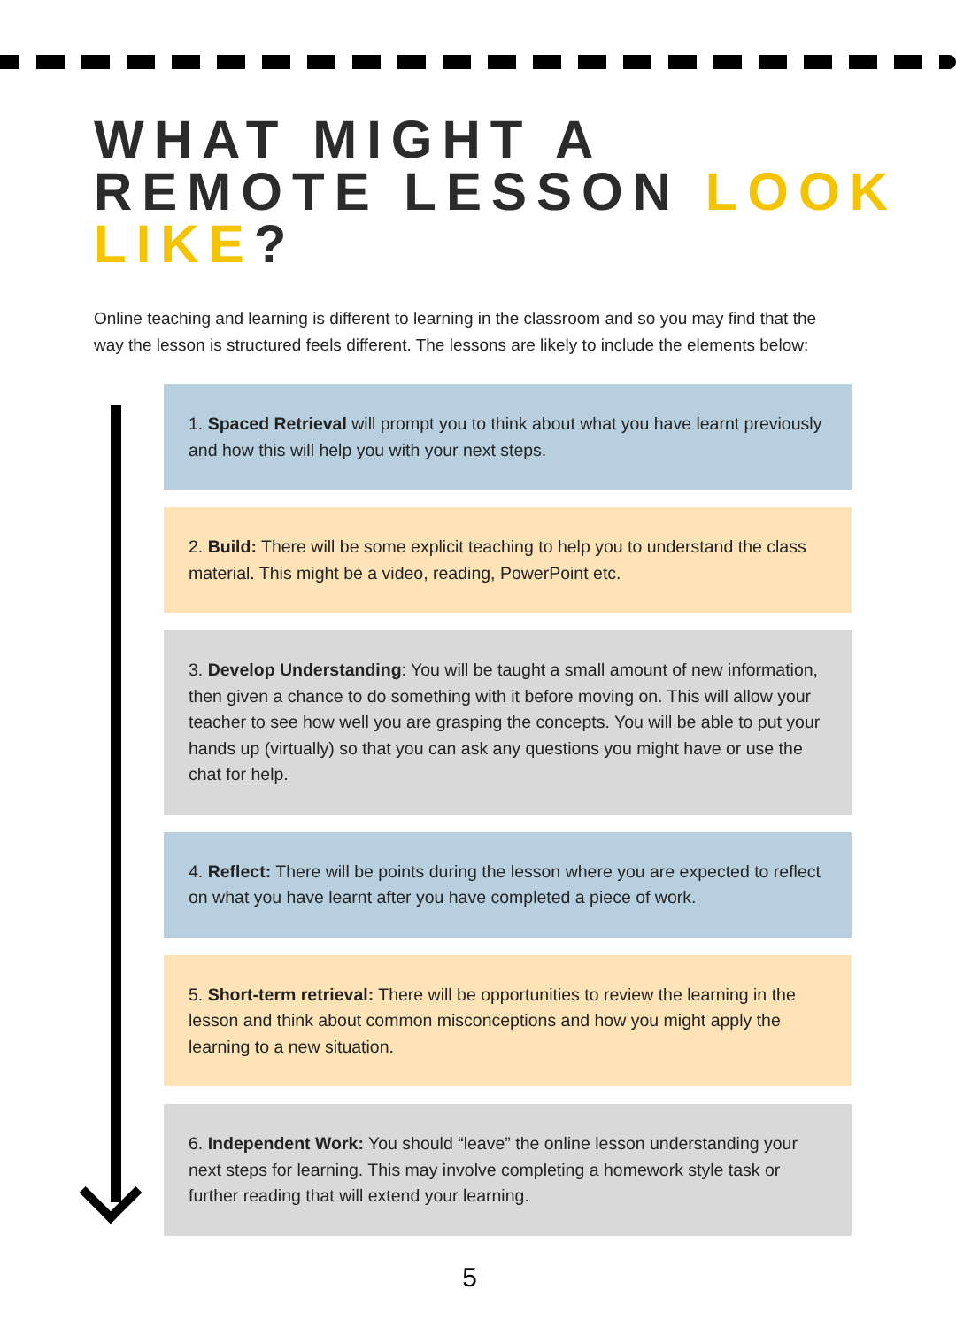WHAT MIGHT A
REMOTE LESSON LOOK
LIKE?
Online teaching and learning is different to learning in the classroom and so you may find that the way the lesson is structured feels different. The lessons are likely to include the elements below:
1. Spaced Retrieval will prompt you to think about what you have learnt previously and how this will help you with your next steps.
2. Build: There will be some explicit teaching to help you to understand the class material. This might be a video, reading, PowerPoint etc.
3. Develop Understanding: You will be taught a small amount of new information, then given a chance to do something with it before moving on. This will allow your teacher to see how well you are grasping the concepts. You will be able to put your hands up (virtually) so that you can ask any questions you might have or use the chat for help.
4. Reflect: There will be points during the lesson where you are expected to reflect on what you have learnt after you have completed a piece of work.
5. Short-term retrieval: There will be opportunities to review the learning in the lesson and think about common misconceptions and how you might apply the learning to a new situation.
6. Independent Work: You should “leave” the online lesson understanding your next steps for learning. This may involve completing a homework style task or further reading that will extend your learning.
5